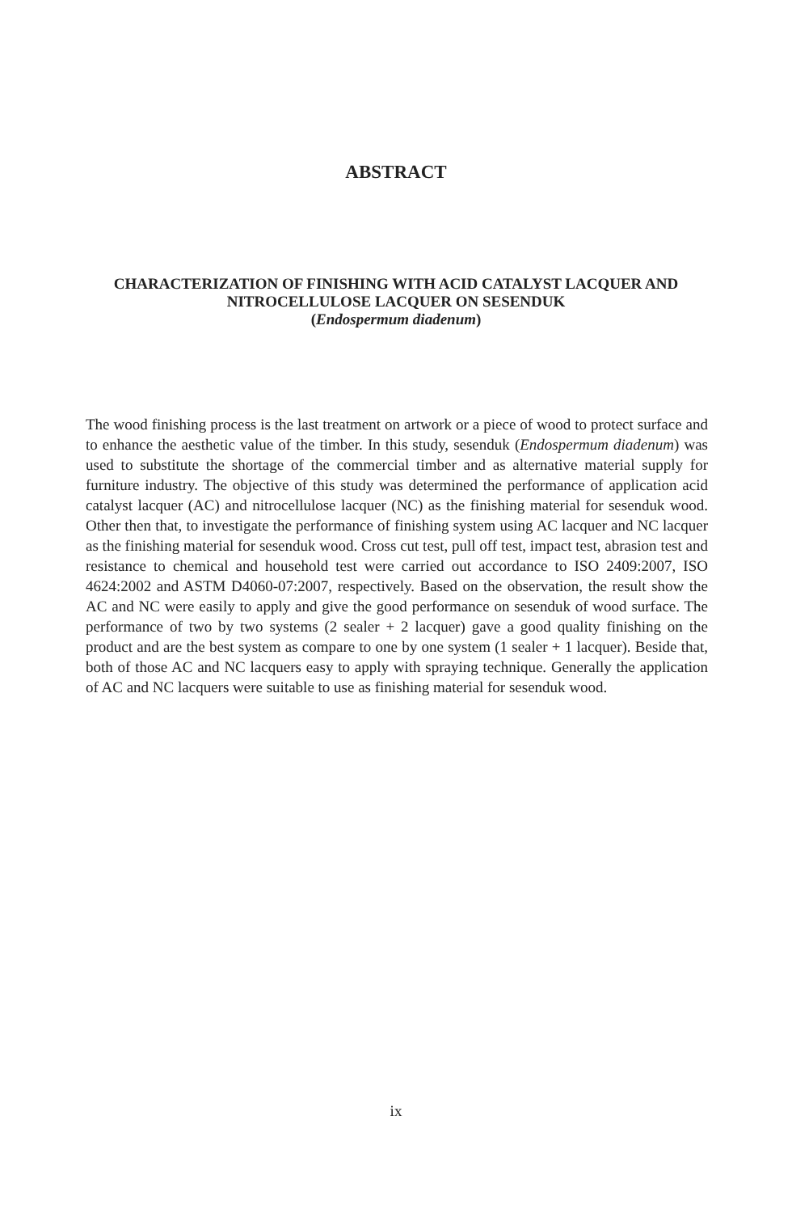ABSTRACT
CHARACTERIZATION OF FINISHING WITH ACID CATALYST LACQUER AND NITROCELLULOSE LACQUER ON SESENDUK
(Endospermum diadenum)
The wood finishing process is the last treatment on artwork or a piece of wood to protect surface and to enhance the aesthetic value of the timber. In this study, sesenduk (Endospermum diadenum) was used to substitute the shortage of the commercial timber and as alternative material supply for furniture industry. The objective of this study was determined the performance of application acid catalyst lacquer (AC) and nitrocellulose lacquer (NC) as the finishing material for sesenduk wood. Other then that, to investigate the performance of finishing system using AC lacquer and NC lacquer as the finishing material for sesenduk wood. Cross cut test, pull off test, impact test, abrasion test and resistance to chemical and household test were carried out accordance to ISO 2409:2007, ISO 4624:2002 and ASTM D4060-07:2007, respectively. Based on the observation, the result show the AC and NC were easily to apply and give the good performance on sesenduk of wood surface. The performance of two by two systems (2 sealer + 2 lacquer) gave a good quality finishing on the product and are the best system as compare to one by one system (1 sealer + 1 lacquer). Beside that, both of those AC and NC lacquers easy to apply with spraying technique. Generally the application of AC and NC lacquers were suitable to use as finishing material for sesenduk wood.
ix